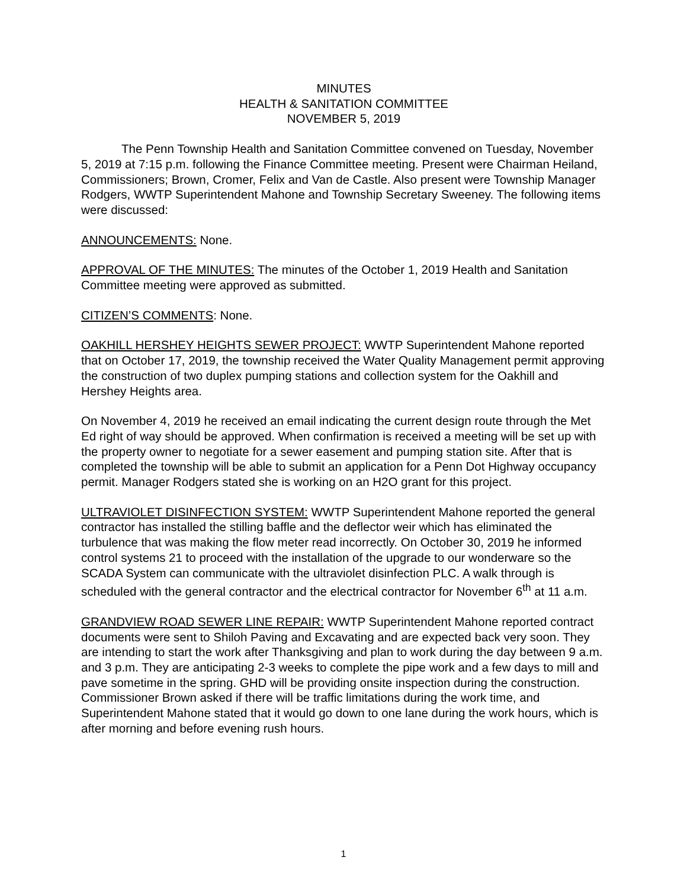MINUTES
HEALTH & SANITATION COMMITTEE
NOVEMBER 5, 2019
The Penn Township Health and Sanitation Committee convened on Tuesday, November 5, 2019 at 7:15 p.m. following the Finance Committee meeting. Present were Chairman Heiland, Commissioners; Brown, Cromer, Felix and Van de Castle. Also present were Township Manager Rodgers, WWTP Superintendent Mahone and Township Secretary Sweeney. The following items were discussed:
ANNOUNCEMENTS: None.
APPROVAL OF THE MINUTES: The minutes of the October 1, 2019 Health and Sanitation Committee meeting were approved as submitted.
CITIZEN’S COMMENTS: None.
OAKHILL HERSHEY HEIGHTS SEWER PROJECT: WWTP Superintendent Mahone reported that on October 17, 2019, the township received the Water Quality Management permit approving the construction of two duplex pumping stations and collection system for the Oakhill and Hershey Heights area.
On November 4, 2019 he received an email indicating the current design route through the Met Ed right of way should be approved. When confirmation is received a meeting will be set up with the property owner to negotiate for a sewer easement and pumping station site. After that is completed the township will be able to submit an application for a Penn Dot Highway occupancy permit. Manager Rodgers stated she is working on an H2O grant for this project.
ULTRAVIOLET DISINFECTION SYSTEM: WWTP Superintendent Mahone reported the general contractor has installed the stilling baffle and the deflector weir which has eliminated the turbulence that was making the flow meter read incorrectly. On October 30, 2019 he informed control systems 21 to proceed with the installation of the upgrade to our wonderware so the SCADA System can communicate with the ultraviolet disinfection PLC. A walk through is scheduled with the general contractor and the electrical contractor for November 6<sup>th</sup> at 11 a.m.
GRANDVIEW ROAD SEWER LINE REPAIR: WWTP Superintendent Mahone reported contract documents were sent to Shiloh Paving and Excavating and are expected back very soon. They are intending to start the work after Thanksgiving and plan to work during the day between 9 a.m. and 3 p.m. They are anticipating 2-3 weeks to complete the pipe work and a few days to mill and pave sometime in the spring. GHD will be providing onsite inspection during the construction. Commissioner Brown asked if there will be traffic limitations during the work time, and Superintendent Mahone stated that it would go down to one lane during the work hours, which is after morning and before evening rush hours.
1